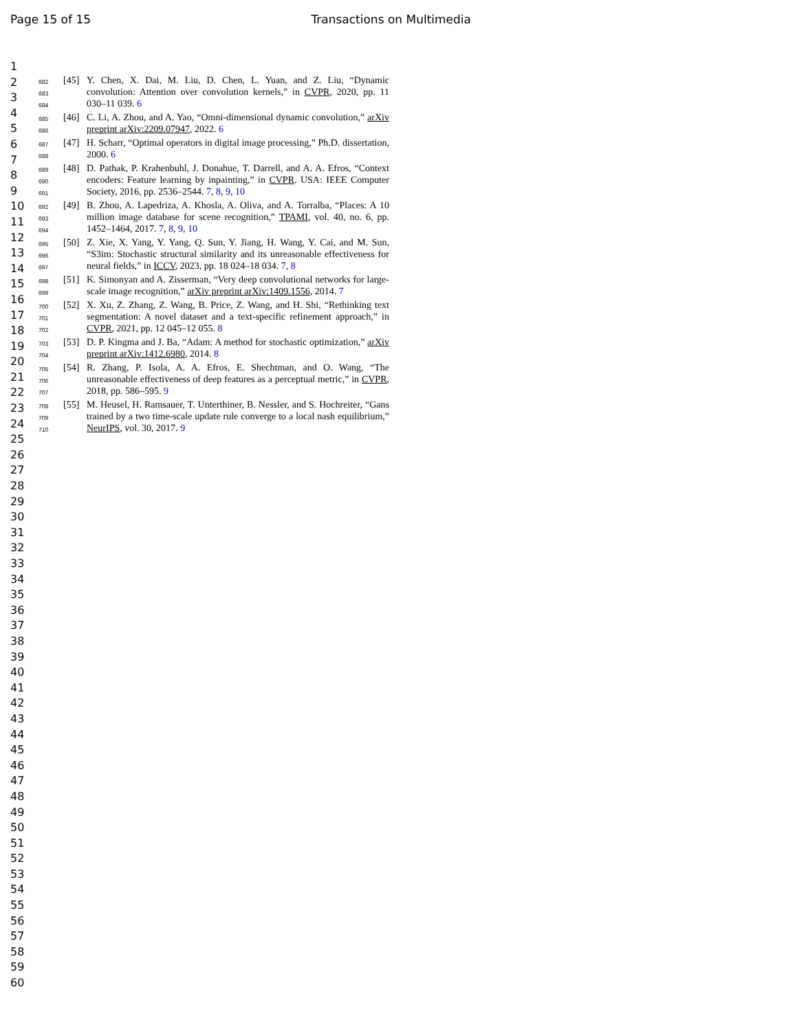Page 15 of 15 Transactions on Multimedia
1
2
3
4
5
6
7
8
9
10
11
12
13
14
15
16
17
18
19
20
21
22
23
24
25
26
27
28
29
30
31
32
33
34
35
36
37
38
39
40
41
42
43
44
45
46
47
48
49
50
51
52
53
54
55
56
57
58
59
60
682
683
684
[45] Y. Chen, X. Dai, M. Liu, D. Chen, L. Yuan, and Z. Liu, “Dynamic convolution: Attention over convolution kernels,” in CVPR, 2020, pp. 11 030–11 039. 6
685
686
[46] C. Li, A. Zhou, and A. Yao, “Omni-dimensional dynamic convolution,” arXiv preprint arXiv:2209.07947, 2022. 6
687
688
[47] H. Scharr, “Optimal operators in digital image processing,” Ph.D. dissertation, 2000. 6
689
690
691
[48] D. Pathak, P. Krahenbuhl, J. Donahue, T. Darrell, and A. A. Efros, “Context encoders: Feature learning by inpainting,” in CVPR. USA: IEEE Computer Society, 2016, pp. 2536–2544. 7, 8, 9, 10
692
693
694
[49] B. Zhou, A. Lapedriza, A. Khosla, A. Oliva, and A. Torralba, “Places: A 10 million image database for scene recognition,” TPAMI, vol. 40, no. 6, pp. 1452–1464, 2017. 7, 8, 9, 10
695
696
697
[50] Z. Xie, X. Yang, Y. Yang, Q. Sun, Y. Jiang, H. Wang, Y. Cai, and M. Sun, “S3im: Stochastic structural similarity and its unreasonable effectiveness for neural fields,” in ICCV, 2023, pp. 18 024–18 034. 7, 8
698
699
[51] K. Simonyan and A. Zisserman, “Very deep convolutional networks for large-scale image recognition,” arXiv preprint arXiv:1409.1556, 2014. 7
700
701
702
[52] X. Xu, Z. Zhang, Z. Wang, B. Price, Z. Wang, and H. Shi, “Rethinking text segmentation: A novel dataset and a text-specific refinement approach,” in CVPR, 2021, pp. 12 045–12 055. 8
703
704
[53] D. P. Kingma and J. Ba, “Adam: A method for stochastic optimization,” arXiv preprint arXiv:1412.6980, 2014. 8
705
706
707
[54] R. Zhang, P. Isola, A. A. Efros, E. Shechtman, and O. Wang, “The unreasonable effectiveness of deep features as a perceptual metric,” in CVPR, 2018, pp. 586–595. 9
708
709
710
[55] M. Heusel, H. Ramsauer, T. Unterthiner, B. Nessler, and S. Hochreiter, “Gans trained by a two time-scale update rule converge to a local nash equilibrium,” NeurIPS, vol. 30, 2017. 9